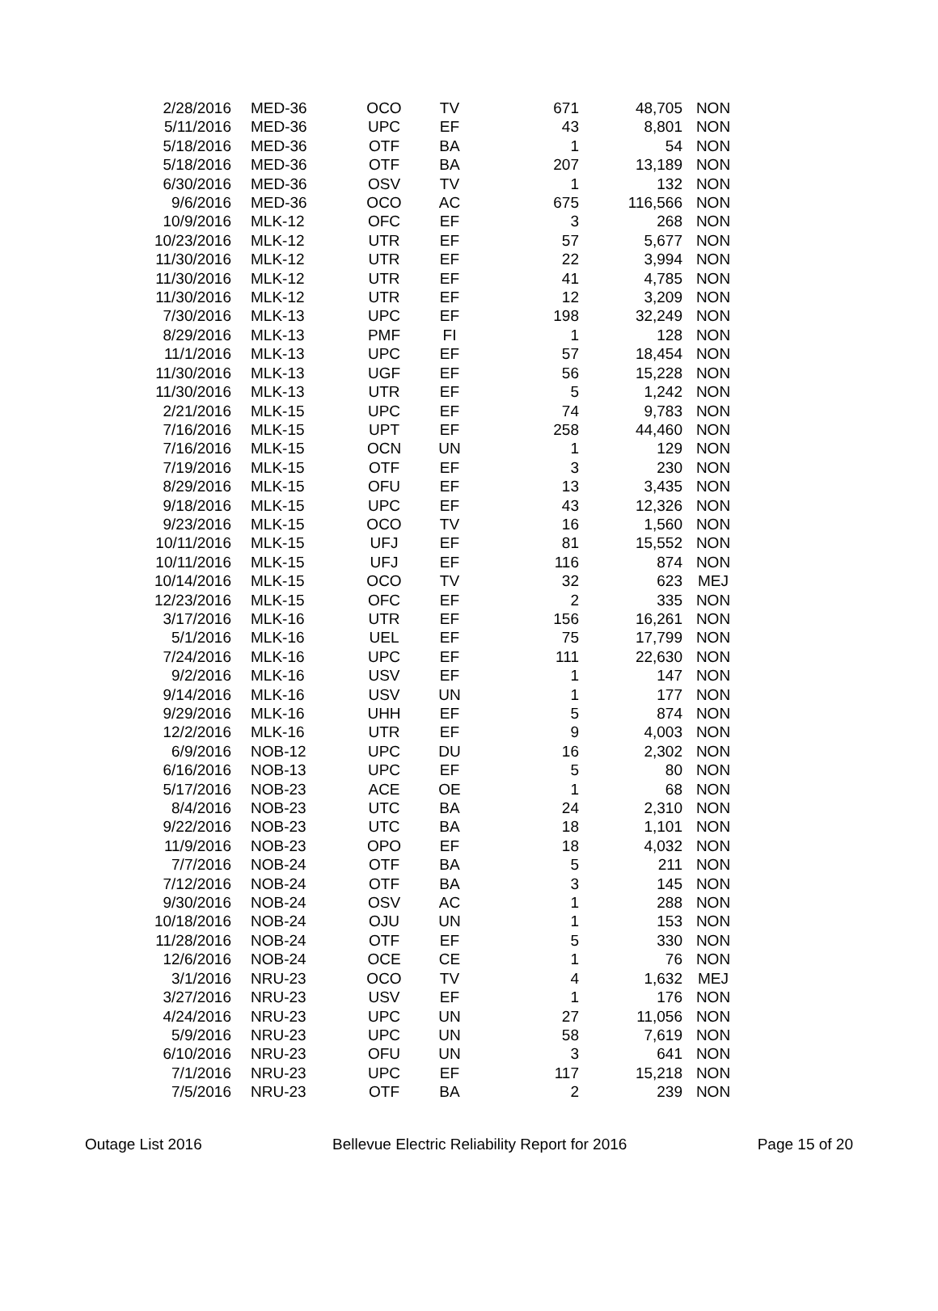| 2/28/2016 | MED-36 | OCO | TV | 671 | 48,705 | NON |
| 5/11/2016 | MED-36 | UPC | EF | 43 | 8,801 | NON |
| 5/18/2016 | MED-36 | OTF | BA | 1 | 54 | NON |
| 5/18/2016 | MED-36 | OTF | BA | 207 | 13,189 | NON |
| 6/30/2016 | MED-36 | OSV | TV | 1 | 132 | NON |
| 9/6/2016 | MED-36 | OCO | AC | 675 | 116,566 | NON |
| 10/9/2016 | MLK-12 | OFC | EF | 3 | 268 | NON |
| 10/23/2016 | MLK-12 | UTR | EF | 57 | 5,677 | NON |
| 11/30/2016 | MLK-12 | UTR | EF | 22 | 3,994 | NON |
| 11/30/2016 | MLK-12 | UTR | EF | 41 | 4,785 | NON |
| 11/30/2016 | MLK-12 | UTR | EF | 12 | 3,209 | NON |
| 7/30/2016 | MLK-13 | UPC | EF | 198 | 32,249 | NON |
| 8/29/2016 | MLK-13 | PMF | FI | 1 | 128 | NON |
| 11/1/2016 | MLK-13 | UPC | EF | 57 | 18,454 | NON |
| 11/30/2016 | MLK-13 | UGF | EF | 56 | 15,228 | NON |
| 11/30/2016 | MLK-13 | UTR | EF | 5 | 1,242 | NON |
| 2/21/2016 | MLK-15 | UPC | EF | 74 | 9,783 | NON |
| 7/16/2016 | MLK-15 | UPT | EF | 258 | 44,460 | NON |
| 7/16/2016 | MLK-15 | OCN | UN | 1 | 129 | NON |
| 7/19/2016 | MLK-15 | OTF | EF | 3 | 230 | NON |
| 8/29/2016 | MLK-15 | OFU | EF | 13 | 3,435 | NON |
| 9/18/2016 | MLK-15 | UPC | EF | 43 | 12,326 | NON |
| 9/23/2016 | MLK-15 | OCO | TV | 16 | 1,560 | NON |
| 10/11/2016 | MLK-15 | UFJ | EF | 81 | 15,552 | NON |
| 10/11/2016 | MLK-15 | UFJ | EF | 116 | 874 | NON |
| 10/14/2016 | MLK-15 | OCO | TV | 32 | 623 | MEJ |
| 12/23/2016 | MLK-15 | OFC | EF | 2 | 335 | NON |
| 3/17/2016 | MLK-16 | UTR | EF | 156 | 16,261 | NON |
| 5/1/2016 | MLK-16 | UEL | EF | 75 | 17,799 | NON |
| 7/24/2016 | MLK-16 | UPC | EF | 111 | 22,630 | NON |
| 9/2/2016 | MLK-16 | USV | EF | 1 | 147 | NON |
| 9/14/2016 | MLK-16 | USV | UN | 1 | 177 | NON |
| 9/29/2016 | MLK-16 | UHH | EF | 5 | 874 | NON |
| 12/2/2016 | MLK-16 | UTR | EF | 9 | 4,003 | NON |
| 6/9/2016 | NOB-12 | UPC | DU | 16 | 2,302 | NON |
| 6/16/2016 | NOB-13 | UPC | EF | 5 | 80 | NON |
| 5/17/2016 | NOB-23 | ACE | OE | 1 | 68 | NON |
| 8/4/2016 | NOB-23 | UTC | BA | 24 | 2,310 | NON |
| 9/22/2016 | NOB-23 | UTC | BA | 18 | 1,101 | NON |
| 11/9/2016 | NOB-23 | OPO | EF | 18 | 4,032 | NON |
| 7/7/2016 | NOB-24 | OTF | BA | 5 | 211 | NON |
| 7/12/2016 | NOB-24 | OTF | BA | 3 | 145 | NON |
| 9/30/2016 | NOB-24 | OSV | AC | 1 | 288 | NON |
| 10/18/2016 | NOB-24 | OJU | UN | 1 | 153 | NON |
| 11/28/2016 | NOB-24 | OTF | EF | 5 | 330 | NON |
| 12/6/2016 | NOB-24 | OCE | CE | 1 | 76 | NON |
| 3/1/2016 | NRU-23 | OCO | TV | 4 | 1,632 | MEJ |
| 3/27/2016 | NRU-23 | USV | EF | 1 | 176 | NON |
| 4/24/2016 | NRU-23 | UPC | UN | 27 | 11,056 | NON |
| 5/9/2016 | NRU-23 | UPC | UN | 58 | 7,619 | NON |
| 6/10/2016 | NRU-23 | OFU | UN | 3 | 641 | NON |
| 7/1/2016 | NRU-23 | UPC | EF | 117 | 15,218 | NON |
| 7/5/2016 | NRU-23 | OTF | BA | 2 | 239 | NON |
Outage List 2016 Bellevue Electric Reliability Report for 2016 Page 15 of 20